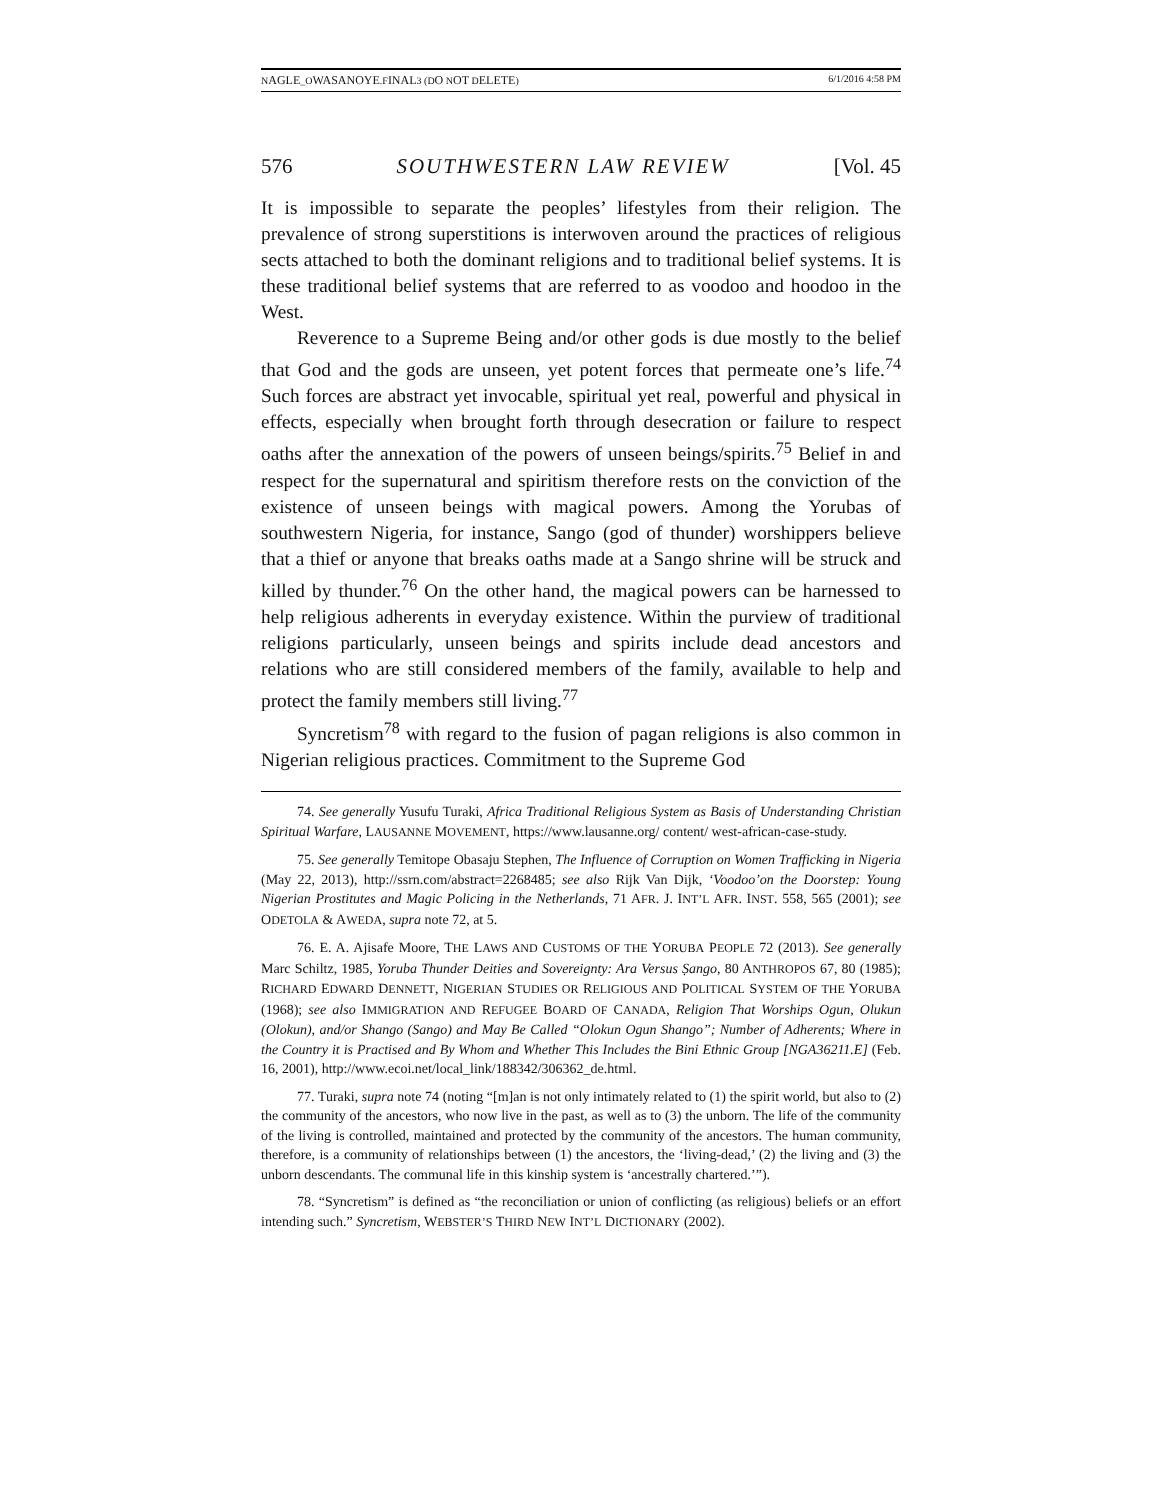NAGLE_OWASANOYE.FINAL3 (DO NOT DELETE) 6/1/2016 4:58 PM
576 SOUTHWESTERN LAW REVIEW [Vol. 45
It is impossible to separate the peoples’ lifestyles from their religion. The prevalence of strong superstitions is interwoven around the practices of religious sects attached to both the dominant religions and to traditional belief systems. It is these traditional belief systems that are referred to as voodoo and hoodoo in the West.
Reverence to a Supreme Being and/or other gods is due mostly to the belief that God and the gods are unseen, yet potent forces that permeate one’s life.<sup>74</sup> Such forces are abstract yet invocable, spiritual yet real, powerful and physical in effects, especially when brought forth through desecration or failure to respect oaths after the annexation of the powers of unseen beings/spirits.<sup>75</sup> Belief in and respect for the supernatural and spiritism therefore rests on the conviction of the existence of unseen beings with magical powers. Among the Yorubas of southwestern Nigeria, for instance, Sango (god of thunder) worshippers believe that a thief or anyone that breaks oaths made at a Sango shrine will be struck and killed by thunder.<sup>76</sup> On the other hand, the magical powers can be harnessed to help religious adherents in everyday existence. Within the purview of traditional religions particularly, unseen beings and spirits include dead ancestors and relations who are still considered members of the family, available to help and protect the family members still living.<sup>77</sup>
Syncretism<sup>78</sup> with regard to the fusion of pagan religions is also common in Nigerian religious practices. Commitment to the Supreme God
74. See generally Yusufu Turaki, Africa Traditional Religious System as Basis of Understanding Christian Spiritual Warfare, LAUSANNE MOVEMENT, https://www.lausanne.org/ content/ west-african-case-study.
75. See generally Temitope Obasaju Stephen, The Influence of Corruption on Women Trafficking in Nigeria (May 22, 2013), http://ssrn.com/abstract=2268485; see also Rijk Van Dijk, ‘Voodoo’on the Doorstep: Young Nigerian Prostitutes and Magic Policing in the Netherlands, 71 AFR. J. INT’L AFR. INST. 558, 565 (2001); see ODETOLA & AWEDA, supra note 72, at 5.
76. E. A. Ajisafe Moore, THE LAWS AND CUSTOMS OF THE YORUBA PEOPLE 72 (2013). See generally Marc Schiltz, 1985, Yoruba Thunder Deities and Sovereignty: Ara Versus Ṣango, 80 ANTHROPOS 67, 80 (1985); RICHARD EDWARD DENNETT, NIGERIAN STUDIES OR RELIGIOUS AND POLITICAL SYSTEM OF THE YORUBA (1968); see also IMMIGRATION AND REFUGEE BOARD OF CANADA, Religion That Worships Ogun, Olukun (Olokun), and/or Shango (Sango) and May Be Called “Olokun Ogun Shango”; Number of Adherents; Where in the Country it is Practised and By Whom and Whether This Includes the Bini Ethnic Group [NGA36211.E] (Feb. 16, 2001), http://www.ecoi.net/local_link/188342/306362_de.html.
77. Turaki, supra note 74 (noting “[m]an is not only intimately related to (1) the spirit world, but also to (2) the community of the ancestors, who now live in the past, as well as to (3) the unborn. The life of the community of the living is controlled, maintained and protected by the community of the ancestors. The human community, therefore, is a community of relationships between (1) the ancestors, the ‘living-dead,’ (2) the living and (3) the unborn descendants. The communal life in this kinship system is ‘ancestrally chartered.’”).
78. “Syncretism” is defined as “the reconciliation or union of conflicting (as religious) beliefs or an effort intending such.” Syncretism, WEBSTER’S THIRD NEW INT’L DICTIONARY (2002).